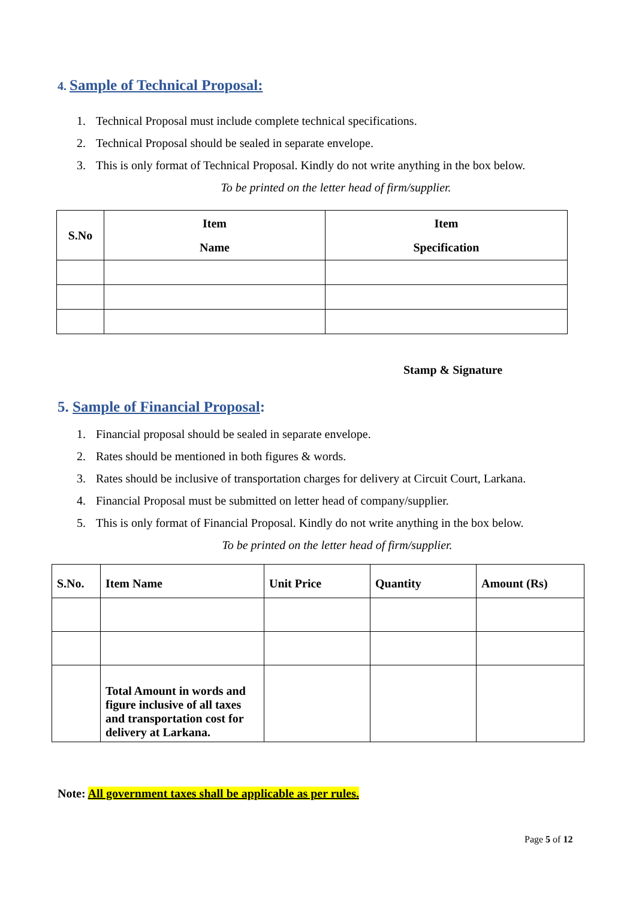4. Sample of Technical Proposal:
1. Technical Proposal must include complete technical specifications.
2. Technical Proposal should be sealed in separate envelope.
3. This is only format of Technical Proposal. Kindly do not write anything in the box below.
To be printed on the letter head of firm/supplier.
| S.No | Item Name | Item Specification |
| --- | --- | --- |
Stamp & Signature
5. Sample of Financial Proposal:
1. Financial proposal should be sealed in separate envelope.
2. Rates should be mentioned in both figures & words.
3. Rates should be inclusive of transportation charges for delivery at Circuit Court, Larkana.
4. Financial Proposal must be submitted on letter head of company/supplier.
5. This is only format of Financial Proposal. Kindly do not write anything in the box below.
To be printed on the letter head of firm/supplier.
| S.No. | Item Name | Unit Price | Quantity | Amount (Rs) |
| --- | --- | --- | --- | --- |
| | Total Amount in words and figure inclusive of all taxes and transportation cost for delivery at Larkana. | | | |
Note: All government taxes shall be applicable as per rules.
Page 5 of 12